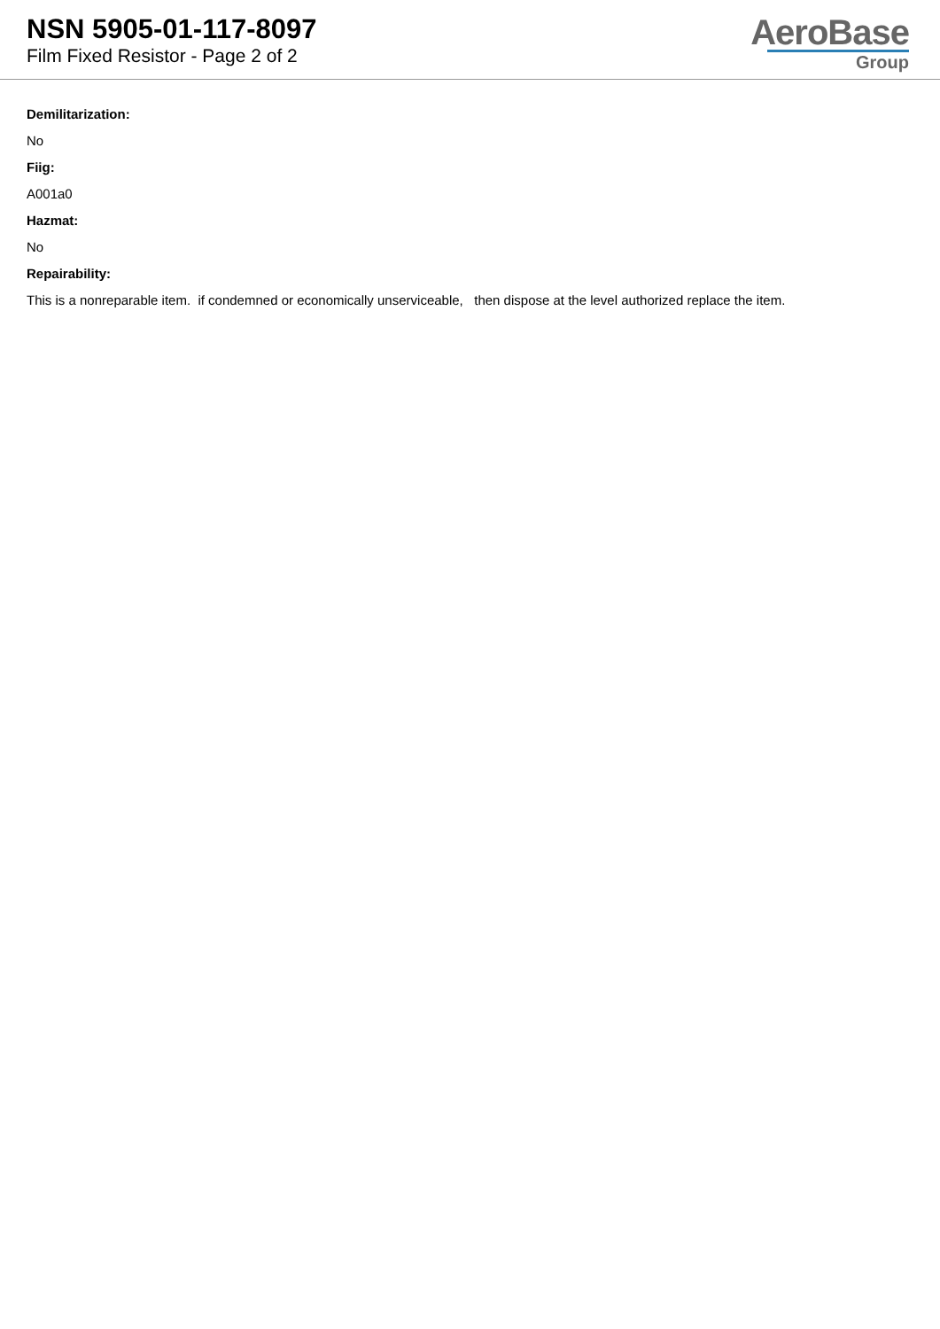NSN 5905-01-117-8097
Film Fixed Resistor - Page 2 of 2
AeroBase
Group
Demilitarization:
No
Fiig:
A001a0
Hazmat:
No
Repairability:
This is a nonreparable item. if condemned or economically unserviceable, then dispose at the level authorized replace the item.